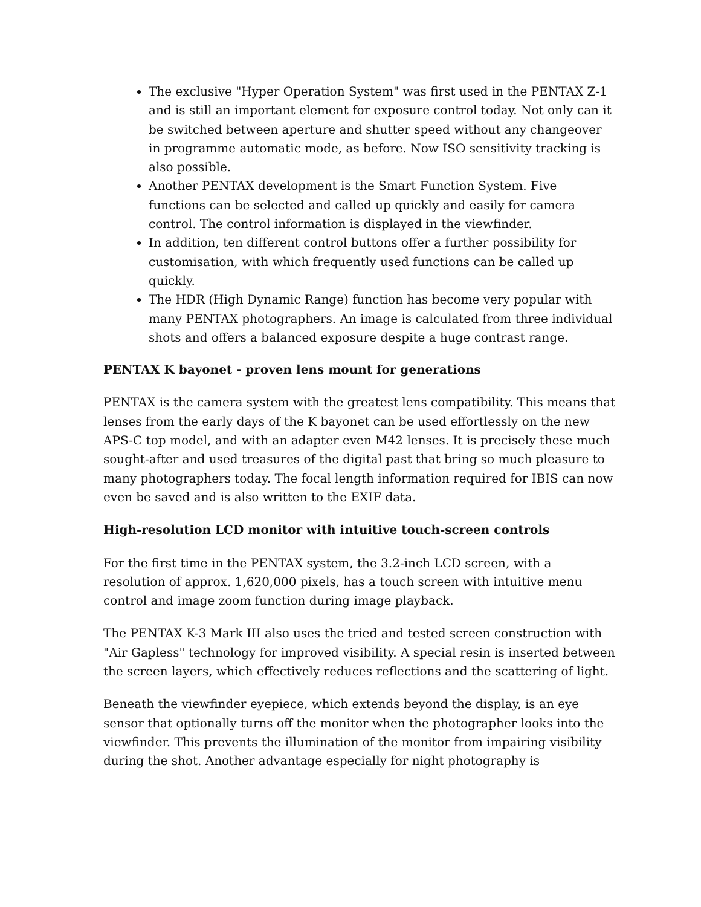The exclusive "Hyper Operation System" was first used in the PENTAX Z-1 and is still an important element for exposure control today. Not only can it be switched between aperture and shutter speed without any changeover in programme automatic mode, as before. Now ISO sensitivity tracking is also possible.
Another PENTAX development is the Smart Function System. Five functions can be selected and called up quickly and easily for camera control. The control information is displayed in the viewfinder.
In addition, ten different control buttons offer a further possibility for customisation, with which frequently used functions can be called up quickly.
The HDR (High Dynamic Range) function has become very popular with many PENTAX photographers. An image is calculated from three individual shots and offers a balanced exposure despite a huge contrast range.
PENTAX K bayonet - proven lens mount for generations
PENTAX is the camera system with the greatest lens compatibility. This means that lenses from the early days of the K bayonet can be used effortlessly on the new APS-C top model, and with an adapter even M42 lenses. It is precisely these much sought-after and used treasures of the digital past that bring so much pleasure to many photographers today. The focal length information required for IBIS can now even be saved and is also written to the EXIF data.
High-resolution LCD monitor with intuitive touch-screen controls
For the first time in the PENTAX system, the 3.2-inch LCD screen, with a resolution of approx. 1,620,000 pixels, has a touch screen with intuitive menu control and image zoom function during image playback.
The PENTAX K-3 Mark III also uses the tried and tested screen construction with "Air Gapless" technology for improved visibility. A special resin is inserted between the screen layers, which effectively reduces reflections and the scattering of light.
Beneath the viewfinder eyepiece, which extends beyond the display, is an eye sensor that optionally turns off the monitor when the photographer looks into the viewfinder. This prevents the illumination of the monitor from impairing visibility during the shot. Another advantage especially for night photography is